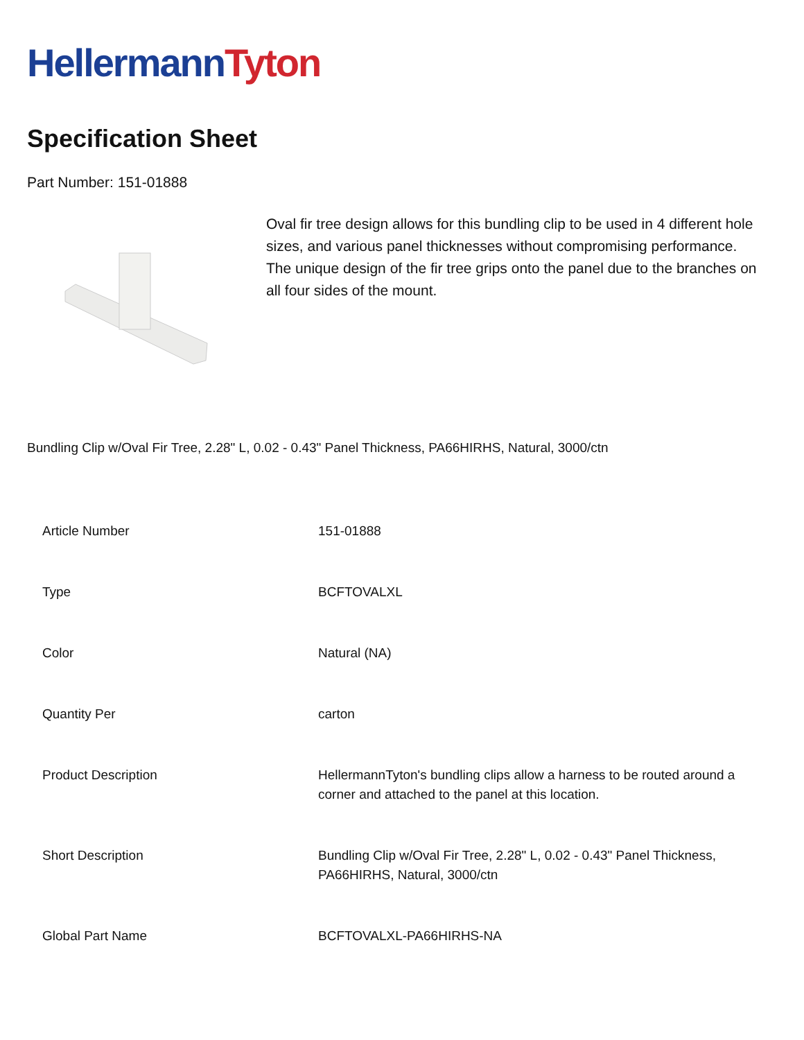HellermannTyton
Specification Sheet
Part Number: 151-01888
Oval fir tree design allows for this bundling clip to be used in 4 different hole sizes, and various panel thicknesses without compromising performance.
The unique design of the fir tree grips onto the panel due to the branches on all four sides of the mount.
Bundling Clip w/Oval Fir Tree, 2.28" L, 0.02 - 0.43" Panel Thickness, PA66HIRHS, Natural, 3000/ctn
| Article Number | 151-01888 |
| Type | BCFTOVALXL |
| Color | Natural (NA) |
| Quantity Per | carton |
| Product Description | HellermannTyton's bundling clips allow a harness to be routed around a corner and attached to the panel at this location. |
| Short Description | Bundling Clip w/Oval Fir Tree, 2.28" L, 0.02 - 0.43" Panel Thickness, PA66HIRHS, Natural, 3000/ctn |
| Global Part Name | BCFTOVALXL-PA66HIRHS-NA |